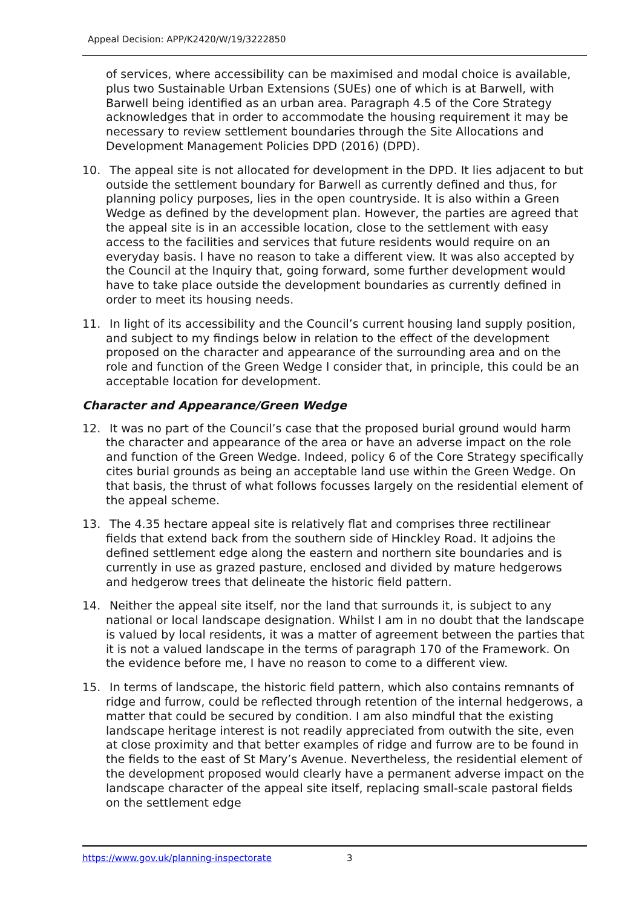Appeal Decision: APP/K2420/W/19/3222850
of services, where accessibility can be maximised and modal choice is available, plus two Sustainable Urban Extensions (SUEs) one of which is at Barwell, with Barwell being identified as an urban area. Paragraph 4.5 of the Core Strategy acknowledges that in order to accommodate the housing requirement it may be necessary to review settlement boundaries through the Site Allocations and Development Management Policies DPD (2016) (DPD).
10. The appeal site is not allocated for development in the DPD. It lies adjacent to but outside the settlement boundary for Barwell as currently defined and thus, for planning policy purposes, lies in the open countryside. It is also within a Green Wedge as defined by the development plan. However, the parties are agreed that the appeal site is in an accessible location, close to the settlement with easy access to the facilities and services that future residents would require on an everyday basis. I have no reason to take a different view. It was also accepted by the Council at the Inquiry that, going forward, some further development would have to take place outside the development boundaries as currently defined in order to meet its housing needs.
11. In light of its accessibility and the Council’s current housing land supply position, and subject to my findings below in relation to the effect of the development proposed on the character and appearance of the surrounding area and on the role and function of the Green Wedge I consider that, in principle, this could be an acceptable location for development.
Character and Appearance/Green Wedge
12. It was no part of the Council’s case that the proposed burial ground would harm the character and appearance of the area or have an adverse impact on the role and function of the Green Wedge. Indeed, policy 6 of the Core Strategy specifically cites burial grounds as being an acceptable land use within the Green Wedge. On that basis, the thrust of what follows focusses largely on the residential element of the appeal scheme.
13. The 4.35 hectare appeal site is relatively flat and comprises three rectilinear fields that extend back from the southern side of Hinckley Road. It adjoins the defined settlement edge along the eastern and northern site boundaries and is currently in use as grazed pasture, enclosed and divided by mature hedgerows and hedgerow trees that delineate the historic field pattern.
14. Neither the appeal site itself, nor the land that surrounds it, is subject to any national or local landscape designation. Whilst I am in no doubt that the landscape is valued by local residents, it was a matter of agreement between the parties that it is not a valued landscape in the terms of paragraph 170 of the Framework. On the evidence before me, I have no reason to come to a different view.
15. In terms of landscape, the historic field pattern, which also contains remnants of ridge and furrow, could be reflected through retention of the internal hedgerows, a matter that could be secured by condition. I am also mindful that the existing landscape heritage interest is not readily appreciated from outwith the site, even at close proximity and that better examples of ridge and furrow are to be found in the fields to the east of St Mary’s Avenue. Nevertheless, the residential element of the development proposed would clearly have a permanent adverse impact on the landscape character of the appeal site itself, replacing small-scale pastoral fields on the settlement edge
https://www.gov.uk/planning-inspectorate 3